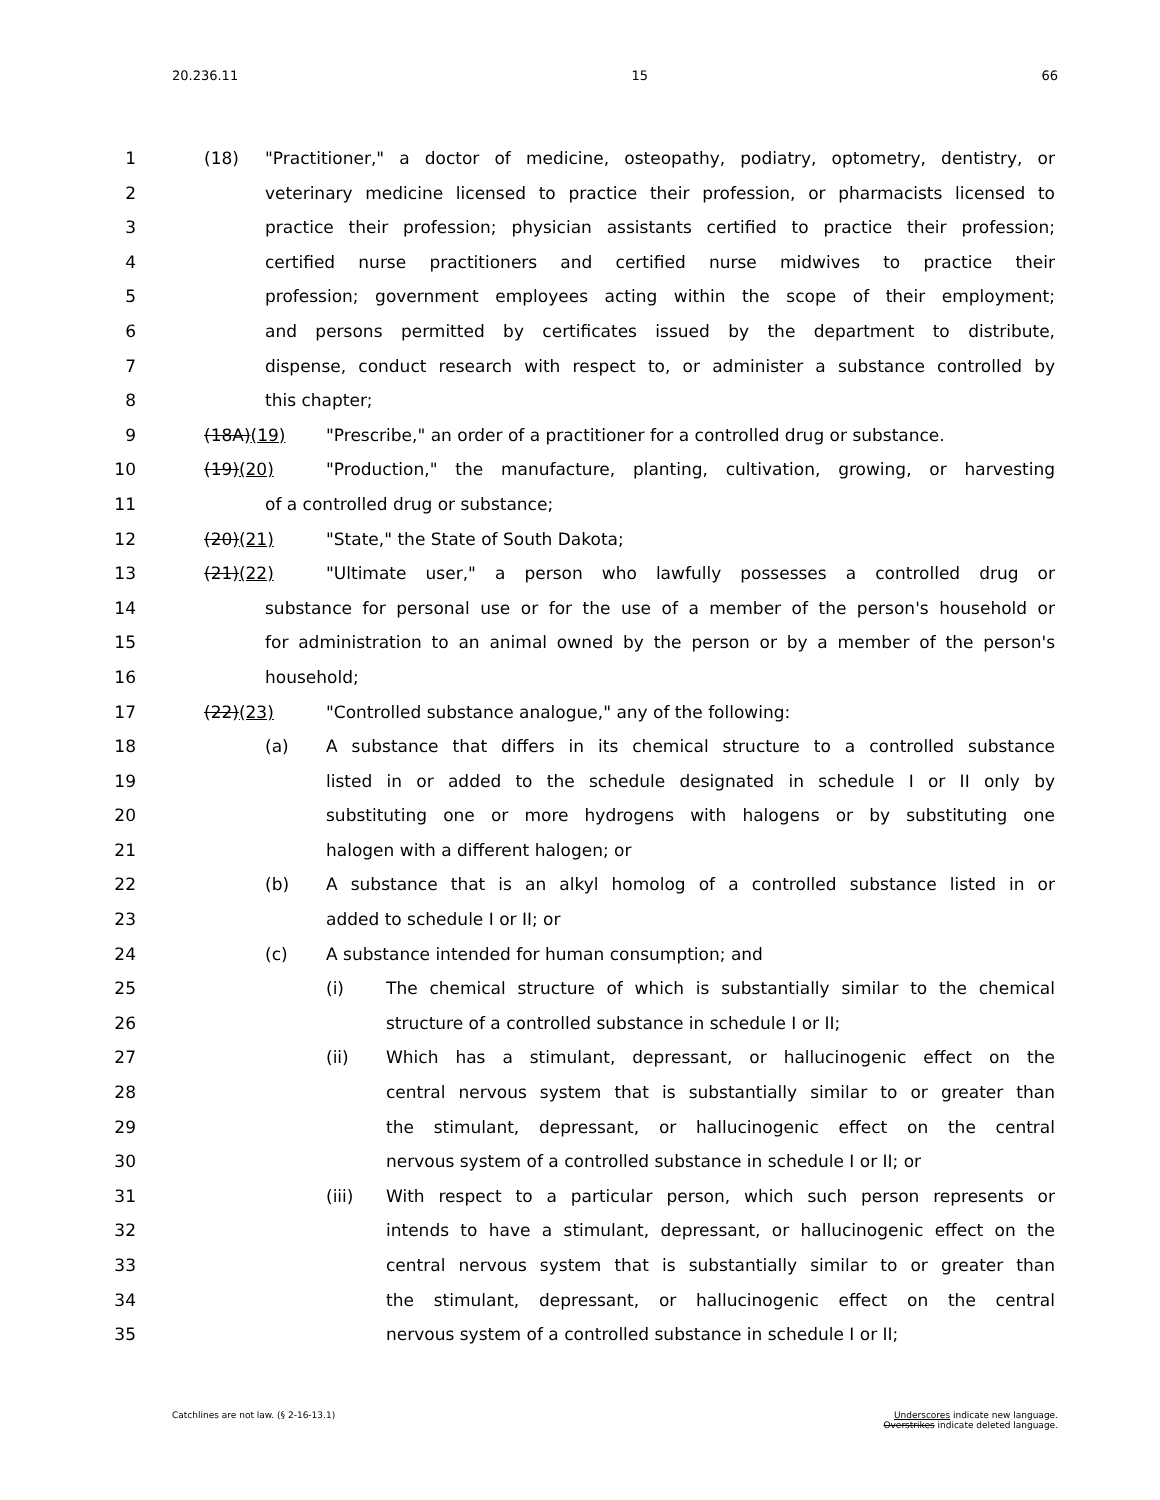20.236.11 15 66
1 (18) "Practitioner," a doctor of medicine, osteopathy, podiatry, optometry, dentistry, or
2 veterinary medicine licensed to practice their profession, or pharmacists licensed to
3 practice their profession; physician assistants certified to practice their profession;
4 certified nurse practitioners and certified nurse midwives to practice their
5 profession; government employees acting within the scope of their employment;
6 and persons permitted by certificates issued by the department to distribute,
7 dispense, conduct research with respect to, or administer a substance controlled by
8 this chapter;
9 (18A)(19) "Prescribe," an order of a practitioner for a controlled drug or substance.
10 (19)(20) "Production," the manufacture, planting, cultivation, growing, or harvesting
11 of a controlled drug or substance;
12 (20)(21) "State," the State of South Dakota;
13 (21)(22) "Ultimate user," a person who lawfully possesses a controlled drug or
14 substance for personal use or for the use of a member of the person's household or
15 for administration to an animal owned by the person or by a member of the person's
16 household;
17 (22)(23) "Controlled substance analogue," any of the following:
18 (a) A substance that differs in its chemical structure to a controlled substance
19 listed in or added to the schedule designated in schedule I or II only by
20 substituting one or more hydrogens with halogens or by substituting one
21 halogen with a different halogen; or
22 (b) A substance that is an alkyl homolog of a controlled substance listed in or
23 added to schedule I or II; or
24 (c) A substance intended for human consumption; and
25 (i) The chemical structure of which is substantially similar to the chemical
26 structure of a controlled substance in schedule I or II;
27 (ii) Which has a stimulant, depressant, or hallucinogenic effect on the
28 central nervous system that is substantially similar to or greater than
29 the stimulant, depressant, or hallucinogenic effect on the central
30 nervous system of a controlled substance in schedule I or II; or
31 (iii) With respect to a particular person, which such person represents or
32 intends to have a stimulant, depressant, or hallucinogenic effect on the
33 central nervous system that is substantially similar to or greater than
34 the stimulant, depressant, or hallucinogenic effect on the central
35 nervous system of a controlled substance in schedule I or II;
Catchlines are not law. (§ 2-16-13.1)
Underscores indicate new language.
Overstrikes indicate deleted language.